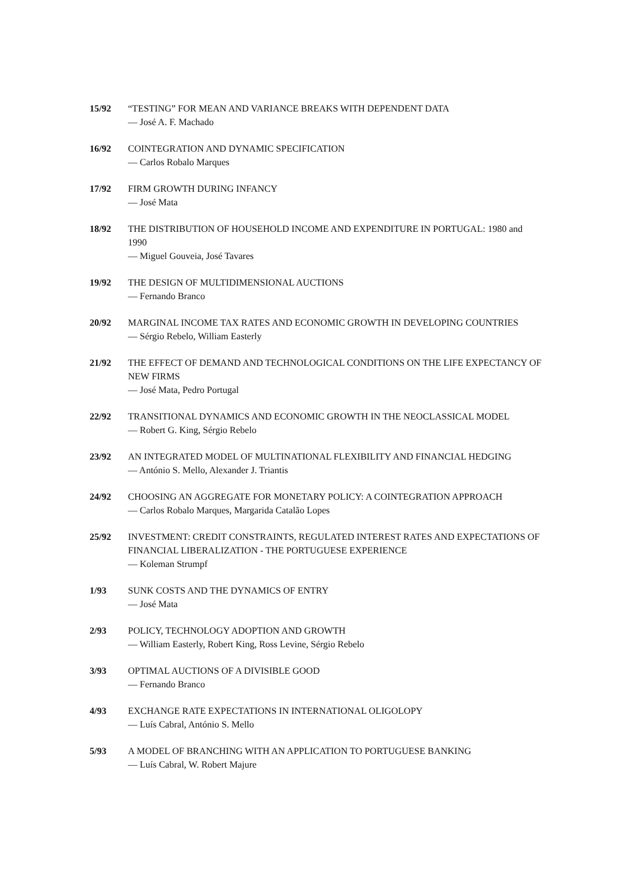15/92 “TESTING” FOR MEAN AND VARIANCE BREAKS WITH DEPENDENT DATA
— José A. F. Machado
16/92 COINTEGRATION AND DYNAMIC SPECIFICATION
— Carlos Robalo Marques
17/92 FIRM GROWTH DURING INFANCY
— José Mata
18/92 THE DISTRIBUTION OF HOUSEHOLD INCOME AND EXPENDITURE IN PORTUGAL: 1980 and 1990
— Miguel Gouveia, José Tavares
19/92 THE DESIGN OF MULTIDIMENSIONAL AUCTIONS
— Fernando Branco
20/92 MARGINAL INCOME TAX RATES AND ECONOMIC GROWTH IN DEVELOPING COUNTRIES
— Sérgio Rebelo, William Easterly
21/92 THE EFFECT OF DEMAND AND TECHNOLOGICAL CONDITIONS ON THE LIFE EXPECTANCY OF NEW FIRMS
— José Mata, Pedro Portugal
22/92 TRANSITIONAL DYNAMICS AND ECONOMIC GROWTH IN THE NEOCLASSICAL MODEL
— Robert G. King, Sérgio Rebelo
23/92 AN INTEGRATED MODEL OF MULTINATIONAL FLEXIBILITY AND FINANCIAL HEDGING
— António S. Mello, Alexander J. Triantis
24/92 CHOOSING AN AGGREGATE FOR MONETARY POLICY: A COINTEGRATION APPROACH
— Carlos Robalo Marques, Margarida Catalão Lopes
25/92 INVESTMENT: CREDIT CONSTRAINTS, REGULATED INTEREST RATES AND EXPECTATIONS OF FINANCIAL LIBERALIZATION - THE PORTUGUESE EXPERIENCE
— Koleman Strumpf
1/93 SUNK COSTS AND THE DYNAMICS OF ENTRY
— José Mata
2/93 POLICY, TECHNOLOGY ADOPTION AND GROWTH
— William Easterly, Robert King, Ross Levine, Sérgio Rebelo
3/93 OPTIMAL AUCTIONS OF A DIVISIBLE GOOD
— Fernando Branco
4/93 EXCHANGE RATE EXPECTATIONS IN INTERNATIONAL OLIGOLOPY
— Luís Cabral, António S. Mello
5/93 A MODEL OF BRANCHING WITH AN APPLICATION TO PORTUGUESE BANKING
— Luís Cabral, W. Robert Majure